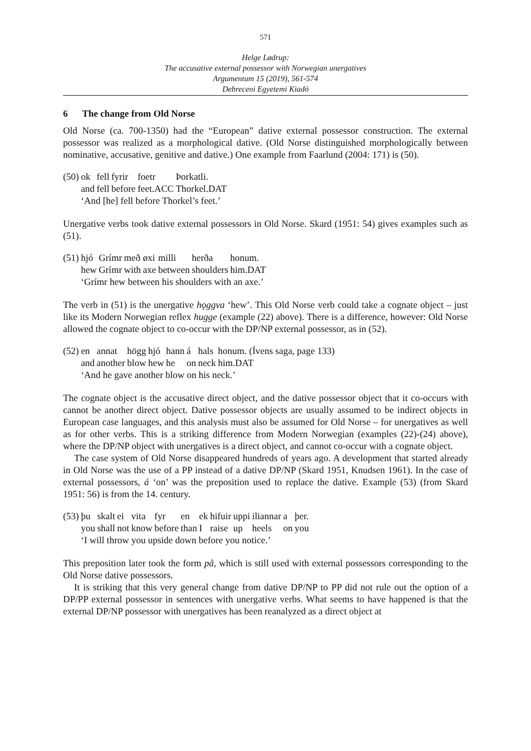571
Helge Lødrup:
The accusative external possessor with Norwegian unergatives
Argumentum 15 (2019), 561-574
Debreceni Egyetemi Kiadó
6 The change from Old Norse
Old Norse (ca. 700-1350) had the “European” dative external possessor construction. The external possessor was realized as a morphological dative. (Old Norse distinguished morphologically between nominative, accusative, genitive and dative.) One example from Faarlund (2004: 171) is (50).
| (50) | ok | fell | fyrir | foetr | Þorkatli. |
| | and | fell | before | feet.ACC | Thorkel.DAT |
| | ‘And [he] fell before Thorkel’s feet.’ | | | | |
Unergative verbs took dative external possessors in Old Norse. Skard (1951: 54) gives examples such as (51).
| (51) | hjó | Grímr | með | øxi | milli | herða | honum. |
| | hew | Grímr | with | axe | between | shoulders | him.DAT |
| | ‘Grímr hew between his shoulders with an axe.’ | | | | | | |
The verb in (51) is the unergative hǫggva ‘hew’. This Old Norse verb could take a cognate object – just like its Modern Norwegian reflex hugge (example (22) above). There is a difference, however: Old Norse allowed the cognate object to co-occur with the DP/NP external possessor, as in (52).
| (52) | en | annat | högg | hjó | hann | á | hals | honum. (Ívens saga, page 133) |
| | and | another | blow | hew | he | on | neck | him.DAT |
| | ‘And he gave another blow on his neck.’ | | | | | | | |
The cognate object is the accusative direct object, and the dative possessor object that it co-occurs with cannot be another direct object. Dative possessor objects are usually assumed to be indirect objects in European case languages, and this analysis must also be assumed for Old Norse – for unergatives as well as for other verbs. This is a striking difference from Modern Norwegian (examples (22)-(24) above), where the DP/NP object with unergatives is a direct object, and cannot co-occur with a cognate object.
The case system of Old Norse disappeared hundreds of years ago. A development that started already in Old Norse was the use of a PP instead of a dative DP/NP (Skard 1951, Knudsen 1961). In the case of external possessors, á ‘on’ was the preposition used to replace the dative. Example (53) (from Skard 1951: 56) is from the 14. century.
| (53) | þu | skalt | ei | vita | fyr | en | ek | hifuir | uppi | iliannar | a | þer. |
| | you | shall | not | know | before | than | I | raise | up | heels | on | you |
| | ‘I will throw you upside down before you notice.’ | | | | | | | | | | | |
This preposition later took the form på, which is still used with external possessors corresponding to the Old Norse dative possessors.
It is striking that this very general change from dative DP/NP to PP did not rule out the option of a DP/PP external possessor in sentences with unergative verbs. What seems to have happened is that the external DP/NP possessor with unergatives has been reanalyzed as a direct object at